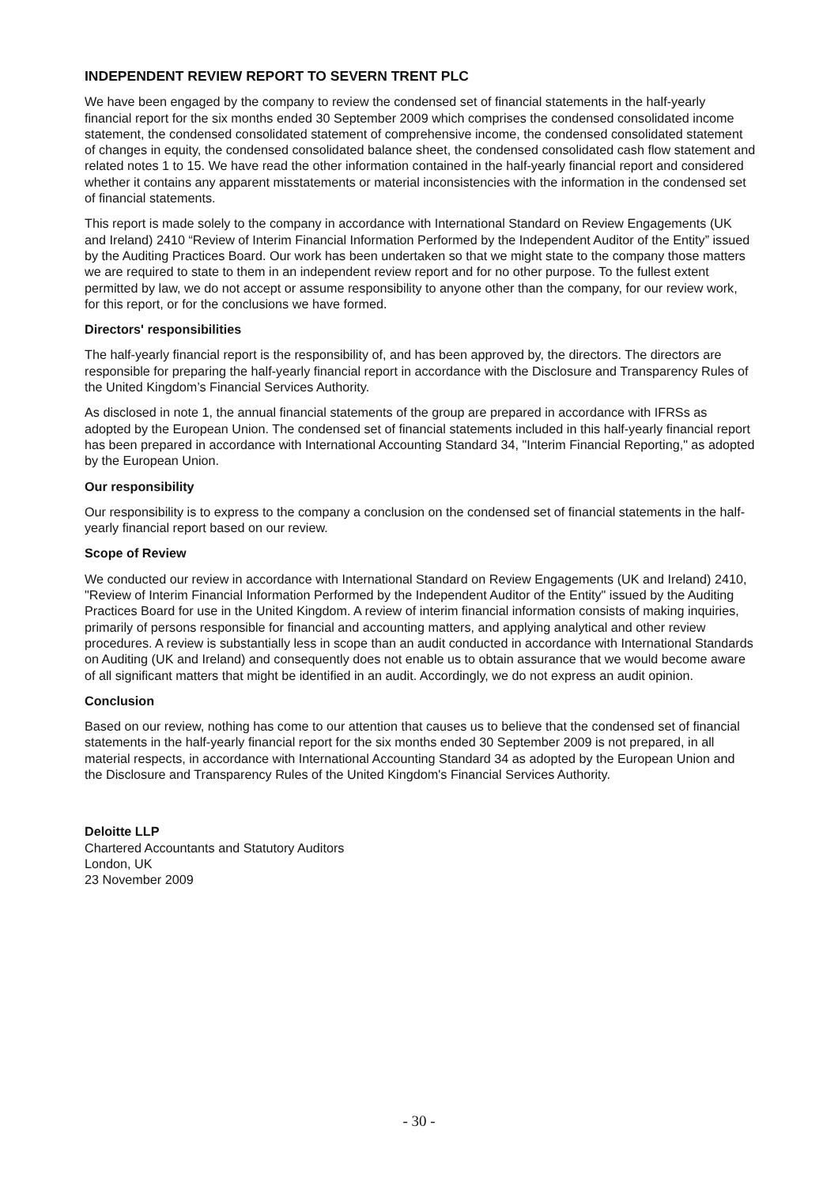INDEPENDENT REVIEW REPORT TO SEVERN TRENT PLC
We have been engaged by the company to review the condensed set of financial statements in the half-yearly financial report for the six months ended 30 September 2009 which comprises the condensed consolidated income statement, the condensed consolidated statement of comprehensive income, the condensed consolidated statement of changes in equity, the condensed consolidated balance sheet, the condensed consolidated cash flow statement and related notes 1 to 15. We have read the other information contained in the half-yearly financial report and considered whether it contains any apparent misstatements or material inconsistencies with the information in the condensed set of financial statements.
This report is made solely to the company in accordance with International Standard on Review Engagements (UK and Ireland) 2410 “Review of Interim Financial Information Performed by the Independent Auditor of the Entity” issued by the Auditing Practices Board. Our work has been undertaken so that we might state to the company those matters we are required to state to them in an independent review report and for no other purpose. To the fullest extent permitted by law, we do not accept or assume responsibility to anyone other than the company, for our review work, for this report, or for the conclusions we have formed.
Directors' responsibilities
The half-yearly financial report is the responsibility of, and has been approved by, the directors. The directors are responsible for preparing the half-yearly financial report in accordance with the Disclosure and Transparency Rules of the United Kingdom’s Financial Services Authority.
As disclosed in note 1, the annual financial statements of the group are prepared in accordance with IFRSs as adopted by the European Union. The condensed set of financial statements included in this half-yearly financial report has been prepared in accordance with International Accounting Standard 34, "Interim Financial Reporting," as adopted by the European Union.
Our responsibility
Our responsibility is to express to the company a conclusion on the condensed set of financial statements in the half-yearly financial report based on our review.
Scope of Review
We conducted our review in accordance with International Standard on Review Engagements (UK and Ireland) 2410, "Review of Interim Financial Information Performed by the Independent Auditor of the Entity" issued by the Auditing Practices Board for use in the United Kingdom. A review of interim financial information consists of making inquiries, primarily of persons responsible for financial and accounting matters, and applying analytical and other review procedures. A review is substantially less in scope than an audit conducted in accordance with International Standards on Auditing (UK and Ireland) and consequently does not enable us to obtain assurance that we would become aware of all significant matters that might be identified in an audit. Accordingly, we do not express an audit opinion.
Conclusion
Based on our review, nothing has come to our attention that causes us to believe that the condensed set of financial statements in the half-yearly financial report for the six months ended 30 September 2009 is not prepared, in all material respects, in accordance with International Accounting Standard 34 as adopted by the European Union and the Disclosure and Transparency Rules of the United Kingdom's Financial Services Authority.
Deloitte LLP
Chartered Accountants and Statutory Auditors
London, UK
23 November 2009
- 30 -